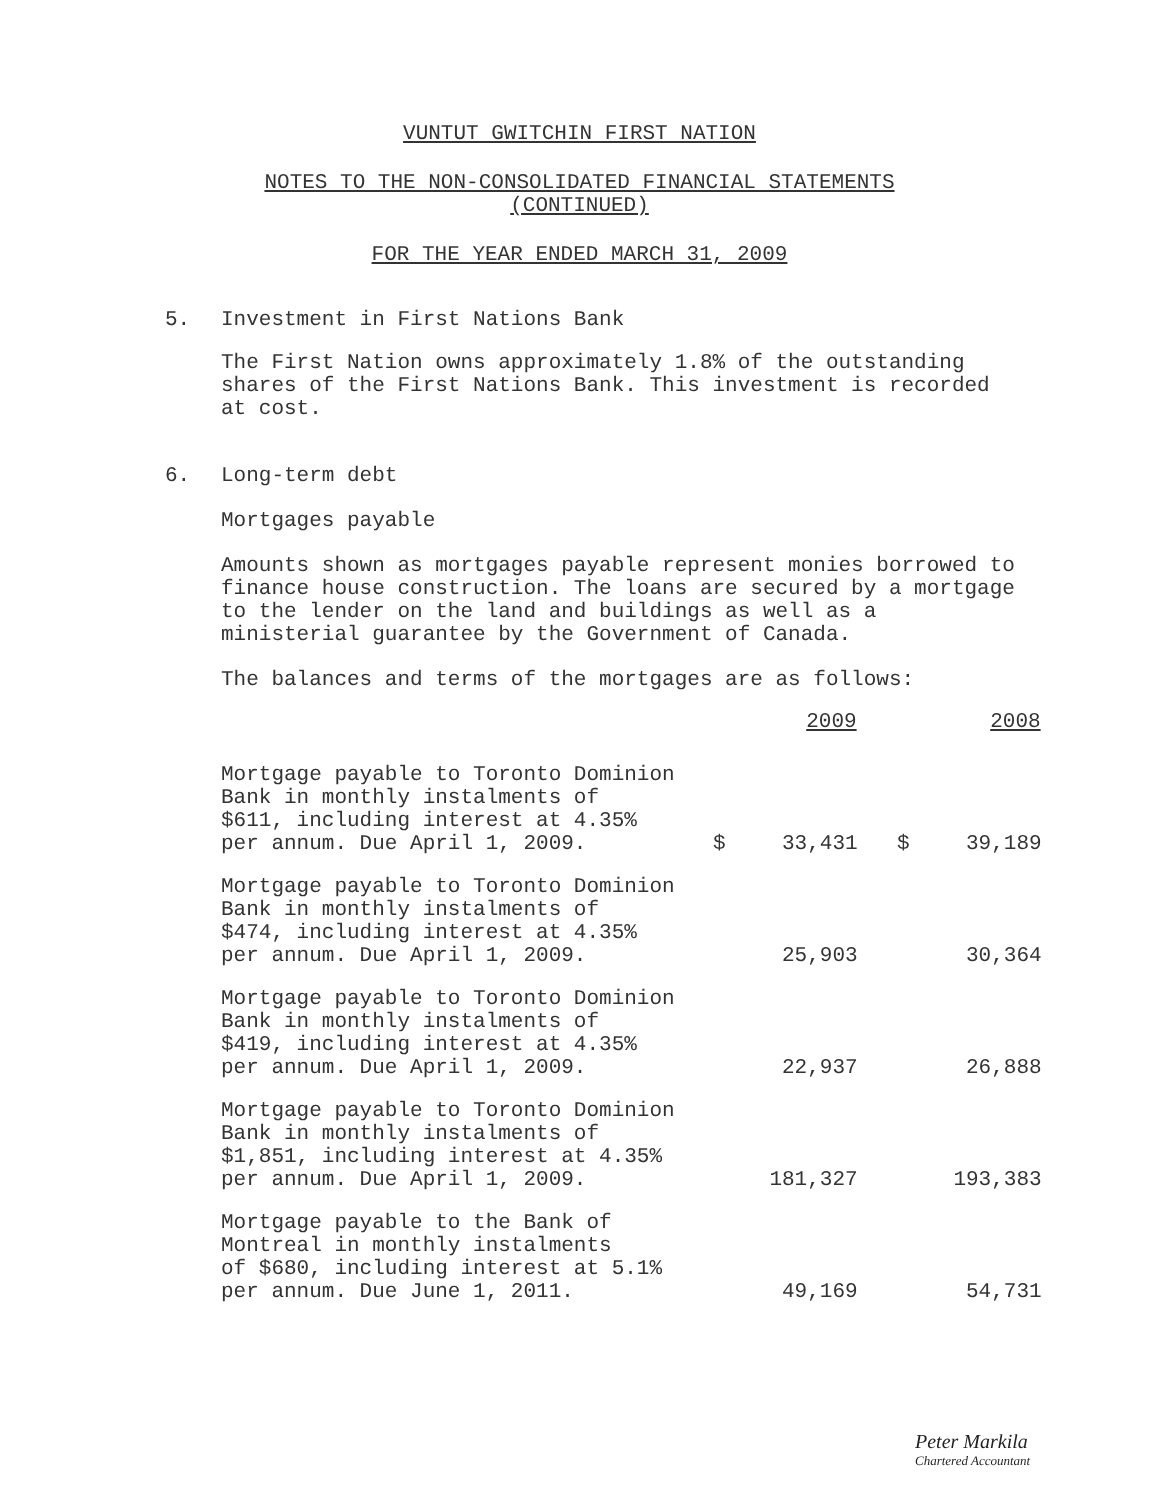VUNTUT GWITCHIN FIRST NATION
NOTES TO THE NON-CONSOLIDATED FINANCIAL STATEMENTS
(CONTINUED)
FOR THE YEAR ENDED MARCH 31, 2009
5. Investment in First Nations Bank
The First Nation owns approximately 1.8% of the outstanding shares of the First Nations Bank. This investment is recorded at cost.
6. Long-term debt
Mortgages payable
Amounts shown as mortgages payable represent monies borrowed to finance house construction. The loans are secured by a mortgage to the lender on the land and buildings as well as a ministerial guarantee by the Government of Canada.
The balances and terms of the mortgages are as follows:
| | | 2009 | | 2008 |
| --- | --- | --- | --- | --- |
| Mortgage payable to Toronto Dominion Bank in monthly instalments of $611, including interest at 4.35% per annum. Due April 1, 2009. | $ | 33,431 | $ | 39,189 |
| Mortgage payable to Toronto Dominion Bank in monthly instalments of $474, including interest at 4.35% per annum. Due April 1, 2009. | | 25,903 | | 30,364 |
| Mortgage payable to Toronto Dominion Bank in monthly instalments of $419, including interest at 4.35% per annum. Due April 1, 2009. | | 22,937 | | 26,888 |
| Mortgage payable to Toronto Dominion Bank in monthly instalments of $1,851, including interest at 4.35% per annum. Due April 1, 2009. | | 181,327 | | 193,383 |
| Mortgage payable to the Bank of Montreal in monthly instalments of $680, including interest at 5.1% per annum. Due June 1, 2011. | | 49,169 | | 54,731 |
Peter Markila
Chartered Accountant